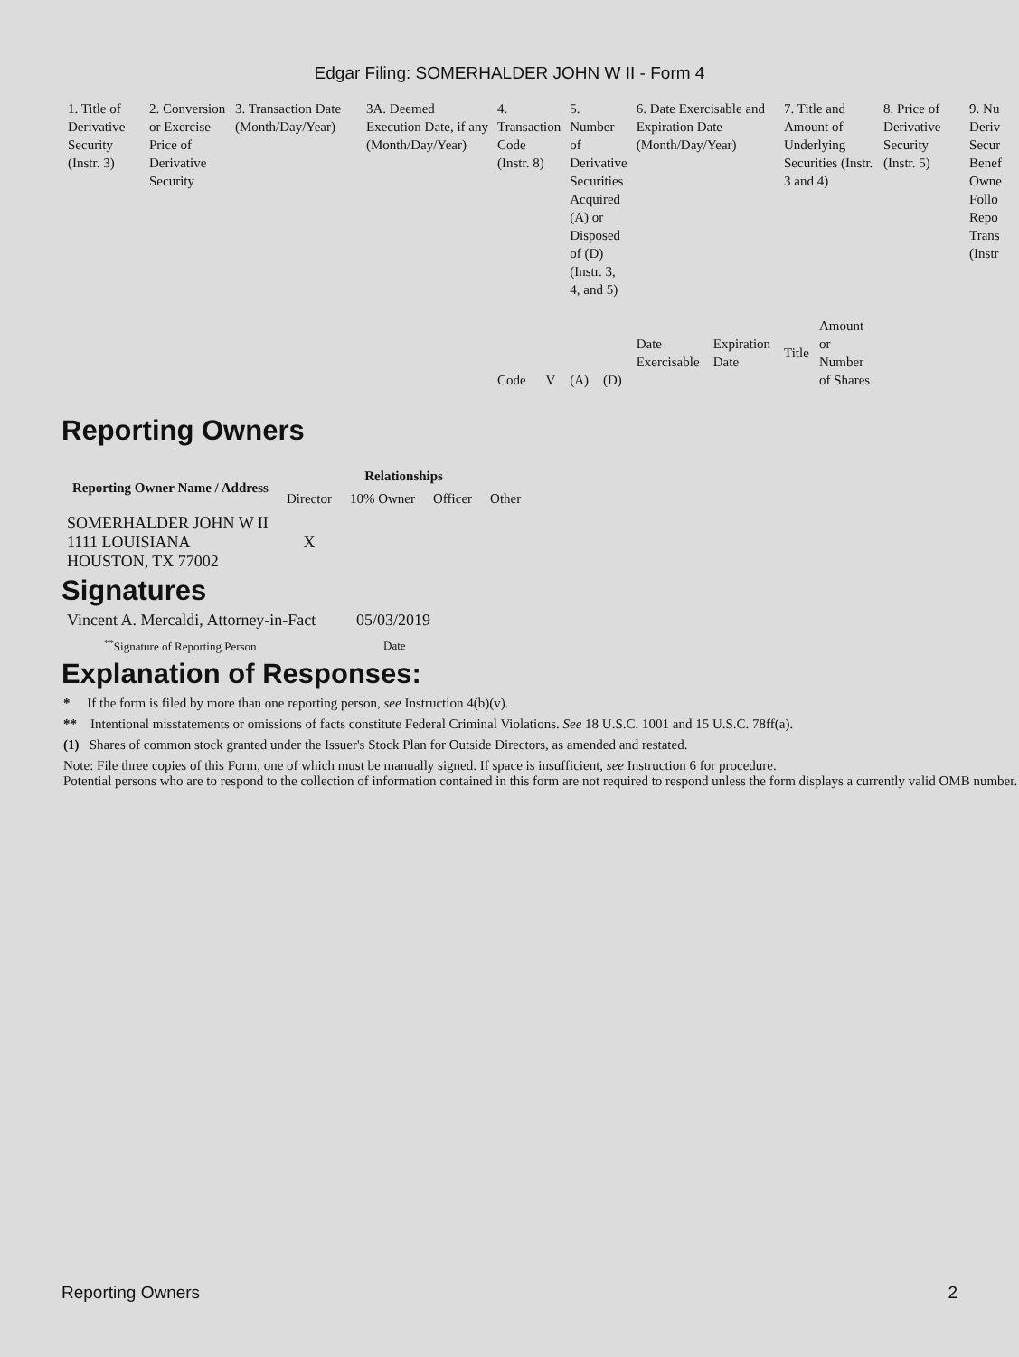Edgar Filing: SOMERHALDER JOHN W II - Form 4
| 1. Title of Derivative Security (Instr. 3) | 2. Conversion or Exercise Price of Derivative Security | 3. Transaction Date (Month/Day/Year) | 3A. Deemed Execution Date, if any (Month/Day/Year) | 4. Transaction Code (Instr. 8) | | 5. Number of Derivative Securities Acquired (A) or Disposed of (D) (Instr. 3, 4, and 5) | | 6. Date Exercisable and Expiration Date (Month/Day/Year) | | 7. Title and Amount of Underlying Securities (Instr. 3 and 4) | | 8. Price of Derivative Security (Instr. 5) | 9. Nu Deriv Secur Benef Owne Follo Repo Trans (Instr |
| | | | | Code | V | (A) | (D) | Date Exercisable | Expiration Date | Title | Amount or Number of Shares | | |
Reporting Owners
| Reporting Owner Name / Address | Relationships | | | |
| --- | --- | --- | --- | --- |
| | Director | 10% Owner | Officer | Other |
| SOMERHALDER JOHN W II 1111 LOUISIANA HOUSTON, TX 77002 | X | | | |
Signatures
| Vincent A. Mercaldi, Attorney-in-Fact | 05/03/2019 |
| <sup>**</sup> Signature of Reporting Person | Date |
Explanation of Responses:
* If the form is filed by more than one reporting person, see Instruction 4(b)(v).
** Intentional misstatements or omissions of facts constitute Federal Criminal Violations. See 18 U.S.C. 1001 and 15 U.S.C. 78ff(a).
(1) Shares of common stock granted under the Issuer's Stock Plan for Outside Directors, as amended and restated.
Note: File three copies of this Form, one of which must be manually signed. If space is insufficient, see Instruction 6 for procedure.
Potential persons who are to respond to the collection of information contained in this form are not required to respond unless the form displays a currently valid OMB number.
Reporting Owners 2